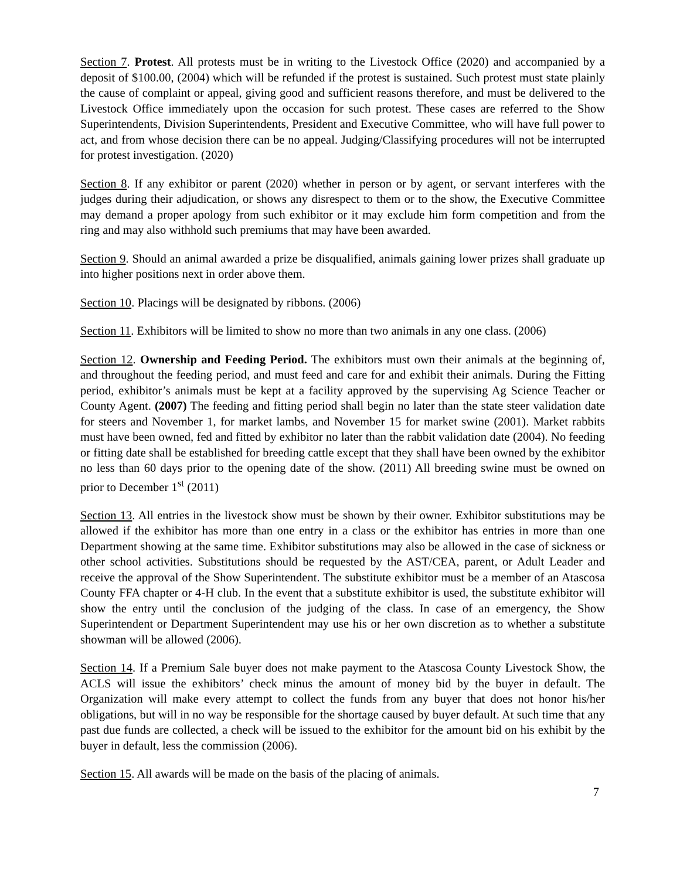Section 7. Protest. All protests must be in writing to the Livestock Office (2020) and accompanied by a deposit of $100.00, (2004) which will be refunded if the protest is sustained. Such protest must state plainly the cause of complaint or appeal, giving good and sufficient reasons therefore, and must be delivered to the Livestock Office immediately upon the occasion for such protest. These cases are referred to the Show Superintendents, Division Superintendents, President and Executive Committee, who will have full power to act, and from whose decision there can be no appeal. Judging/Classifying procedures will not be interrupted for protest investigation. (2020)
Section 8. If any exhibitor or parent (2020) whether in person or by agent, or servant interferes with the judges during their adjudication, or shows any disrespect to them or to the show, the Executive Committee may demand a proper apology from such exhibitor or it may exclude him form competition and from the ring and may also withhold such premiums that may have been awarded.
Section 9. Should an animal awarded a prize be disqualified, animals gaining lower prizes shall graduate up into higher positions next in order above them.
Section 10. Placings will be designated by ribbons. (2006)
Section 11. Exhibitors will be limited to show no more than two animals in any one class. (2006)
Section 12. Ownership and Feeding Period. The exhibitors must own their animals at the beginning of, and throughout the feeding period, and must feed and care for and exhibit their animals. During the Fitting period, exhibitor’s animals must be kept at a facility approved by the supervising Ag Science Teacher or County Agent. (2007) The feeding and fitting period shall begin no later than the state steer validation date for steers and November 1, for market lambs, and November 15 for market swine (2001). Market rabbits must have been owned, fed and fitted by exhibitor no later than the rabbit validation date (2004). No feeding or fitting date shall be established for breeding cattle except that they shall have been owned by the exhibitor no less than 60 days prior to the opening date of the show. (2011) All breeding swine must be owned on prior to December 1<sup>st</sup> (2011)
Section 13. All entries in the livestock show must be shown by their owner. Exhibitor substitutions may be allowed if the exhibitor has more than one entry in a class or the exhibitor has entries in more than one Department showing at the same time. Exhibitor substitutions may also be allowed in the case of sickness or other school activities. Substitutions should be requested by the AST/CEA, parent, or Adult Leader and receive the approval of the Show Superintendent. The substitute exhibitor must be a member of an Atascosa County FFA chapter or 4-H club. In the event that a substitute exhibitor is used, the substitute exhibitor will show the entry until the conclusion of the judging of the class. In case of an emergency, the Show Superintendent or Department Superintendent may use his or her own discretion as to whether a substitute showman will be allowed (2006).
Section 14. If a Premium Sale buyer does not make payment to the Atascosa County Livestock Show, the ACLS will issue the exhibitors’ check minus the amount of money bid by the buyer in default. The Organization will make every attempt to collect the funds from any buyer that does not honor his/her obligations, but will in no way be responsible for the shortage caused by buyer default. At such time that any past due funds are collected, a check will be issued to the exhibitor for the amount bid on his exhibit by the buyer in default, less the commission (2006).
Section 15. All awards will be made on the basis of the placing of animals.
7